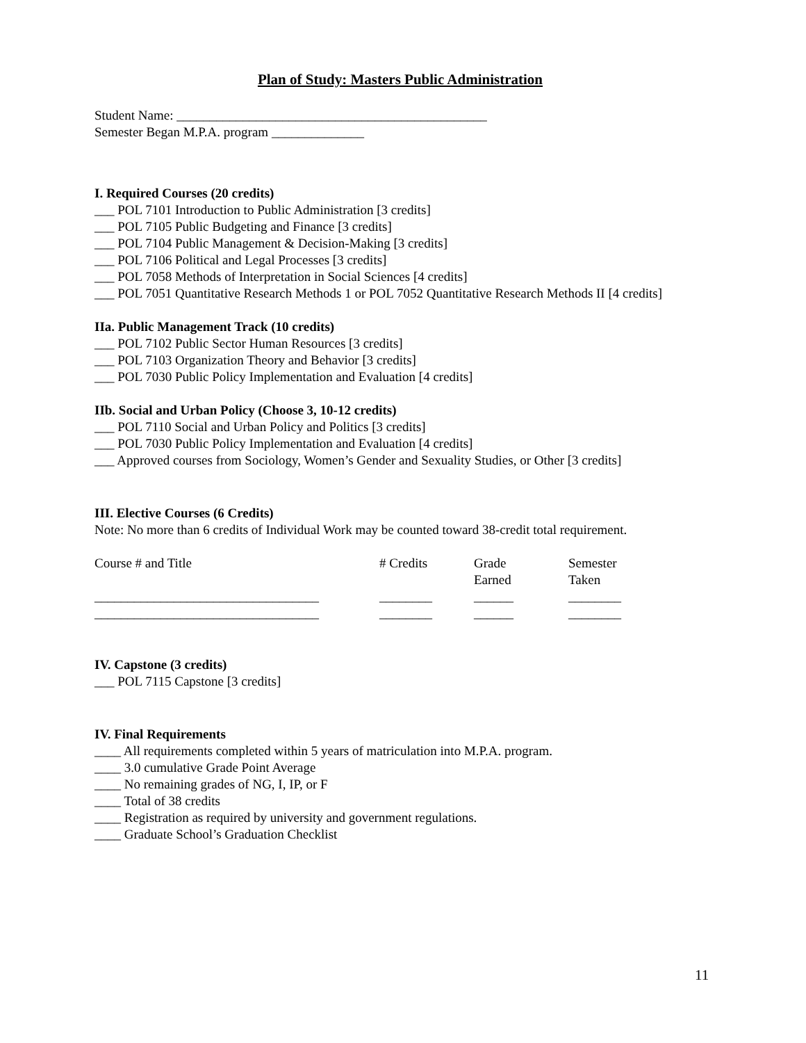Plan of Study: Masters Public Administration
Student Name: _______________________________________________
Semester Began M.P.A. program ______________
I. Required Courses (20 credits)
___ POL 7101 Introduction to Public Administration [3 credits]
___ POL 7105 Public Budgeting and Finance [3 credits]
___ POL 7104 Public Management & Decision-Making [3 credits]
___ POL 7106 Political and Legal Processes [3 credits]
___ POL 7058 Methods of Interpretation in Social Sciences [4 credits]
___ POL 7051 Quantitative Research Methods 1 or POL 7052 Quantitative Research Methods II [4 credits]
IIa. Public Management Track (10 credits)
___ POL 7102 Public Sector Human Resources [3 credits]
___ POL 7103 Organization Theory and Behavior [3 credits]
___ POL 7030 Public Policy Implementation and Evaluation [4 credits]
IIb. Social and Urban Policy (Choose 3, 10-12 credits)
___ POL 7110 Social and Urban Policy and Politics [3 credits]
___ POL 7030 Public Policy Implementation and Evaluation [4 credits]
___ Approved courses from Sociology, Women’s Gender and Sexuality Studies, or Other [3 credits]
III. Elective Courses (6 Credits)
Note: No more than 6 credits of Individual Work may be counted toward 38-credit total requirement.
| Course # and Title | # Credits | Grade Earned | Semester Taken |
| __________________________________ | ________ | ______ | ________ |
| __________________________________ | ________ | ______ | ________ |
IV. Capstone (3 credits)
___ POL 7115 Capstone [3 credits]
IV. Final Requirements
____ All requirements completed within 5 years of matriculation into M.P.A. program.
____ 3.0 cumulative Grade Point Average
____ No remaining grades of NG, I, IP, or F
____ Total of 38 credits
____ Registration as required by university and government regulations.
____ Graduate School’s Graduation Checklist
11